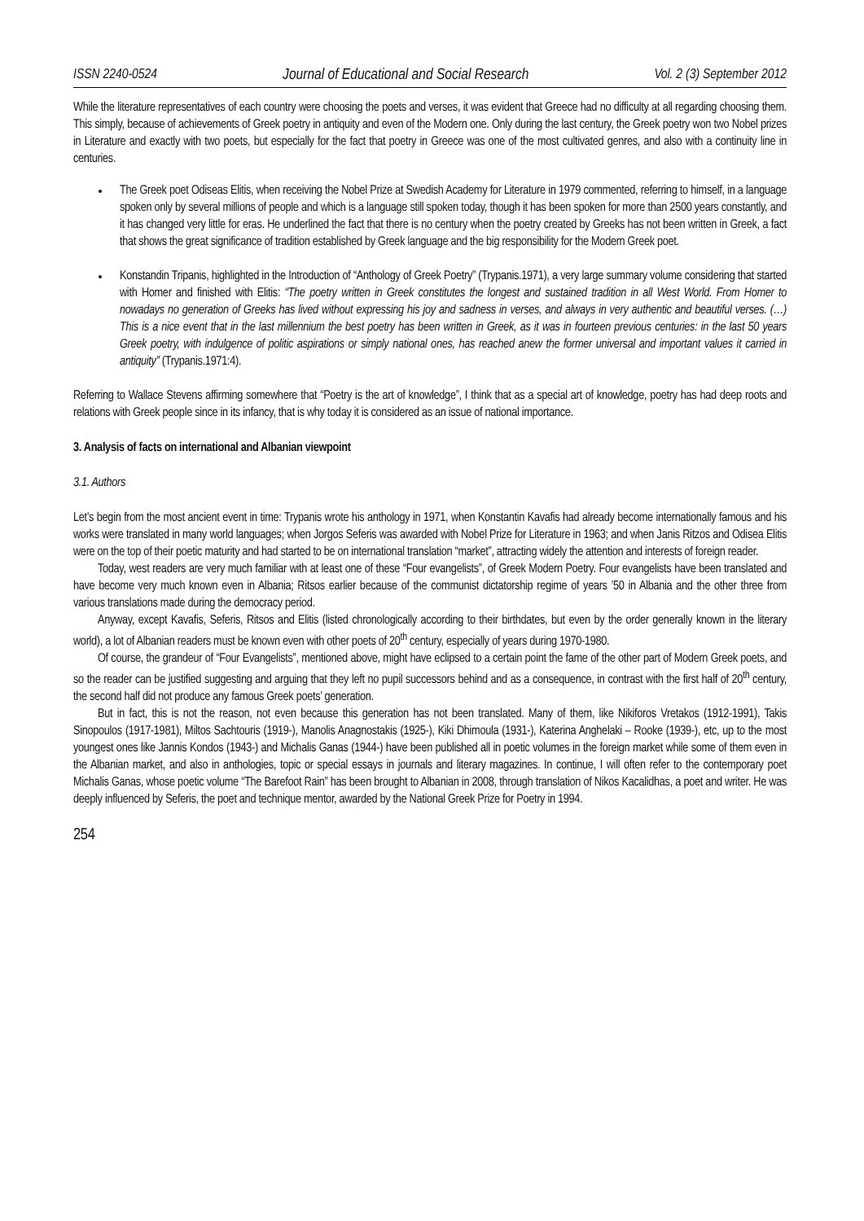ISSN 2240-0524 Journal of Educational and Social Research Vol. 2 (3) September 2012
While the literature representatives of each country were choosing the poets and verses, it was evident that Greece had no difficulty at all regarding choosing them. This simply, because of achievements of Greek poetry in antiquity and even of the Modern one. Only during the last century, the Greek poetry won two Nobel prizes in Literature and exactly with two poets, but especially for the fact that poetry in Greece was one of the most cultivated genres, and also with a continuity line in centuries.
The Greek poet Odiseas Elitis, when receiving the Nobel Prize at Swedish Academy for Literature in 1979 commented, referring to himself, in a language spoken only by several millions of people and which is a language still spoken today, though it has been spoken for more than 2500 years constantly, and it has changed very little for eras. He underlined the fact that there is no century when the poetry created by Greeks has not been written in Greek, a fact that shows the great significance of tradition established by Greek language and the big responsibility for the Modern Greek poet.
Konstandin Tripanis, highlighted in the Introduction of “Anthology of Greek Poetry” (Trypanis.1971), a very large summary volume considering that started with Homer and finished with Elitis: “The poetry written in Greek constitutes the longest and sustained tradition in all West World. From Homer to nowadays no generation of Greeks has lived without expressing his joy and sadness in verses, and always in very authentic and beautiful verses. (…) This is a nice event that in the last millennium the best poetry has been written in Greek, as it was in fourteen previous centuries: in the last 50 years Greek poetry, with indulgence of politic aspirations or simply national ones, has reached anew the former universal and important values it carried in antiquity” (Trypanis.1971:4).
Referring to Wallace Stevens affirming somewhere that “Poetry is the art of knowledge”, I think that as a special art of knowledge, poetry has had deep roots and relations with Greek people since in its infancy, that is why today it is considered as an issue of national importance.
3. Analysis of facts on international and Albanian viewpoint
3.1. Authors
Let’s begin from the most ancient event in time: Trypanis wrote his anthology in 1971, when Konstantin Kavafis had already become internationally famous and his works were translated in many world languages; when Jorgos Seferis was awarded with Nobel Prize for Literature in 1963; and when Janis Ritzos and Odisea Elitis were on the top of their poetic maturity and had started to be on international translation “market”, attracting widely the attention and interests of foreign reader.
Today, west readers are very much familiar with at least one of these “Four evangelists”, of Greek Modern Poetry. Four evangelists have been translated and have become very much known even in Albania; Ritsos earlier because of the communist dictatorship regime of years ’50 in Albania and the other three from various translations made during the democracy period.
Anyway, except Kavafis, Seferis, Ritsos and Elitis (listed chronologically according to their birthdates, but even by the order generally known in the literary world), a lot of Albanian readers must be known even with other poets of 20<sup>th</sup> century, especially of years during 1970-1980.
Of course, the grandeur of “Four Evangelists”, mentioned above, might have eclipsed to a certain point the fame of the other part of Modern Greek poets, and so the reader can be justified suggesting and arguing that they left no pupil successors behind and as a consequence, in contrast with the first half of 20<sup>th</sup> century, the second half did not produce any famous Greek poets’ generation.
But in fact, this is not the reason, not even because this generation has not been translated. Many of them, like Nikiforos Vretakos (1912-1991), Takis Sinopoulos (1917-1981), Miltos Sachtouris (1919-), Manolis Anagnostakis (1925-), Kiki Dhimoula (1931-), Katerina Anghelaki – Rooke (1939-), etc, up to the most youngest ones like Jannis Kondos (1943-) and Michalis Ganas (1944-) have been published all in poetic volumes in the foreign market while some of them even in the Albanian market, and also in anthologies, topic or special essays in journals and literary magazines. In continue, I will often refer to the contemporary poet Michalis Ganas, whose poetic volume “The Barefoot Rain” has been brought to Albanian in 2008, through translation of Nikos Kacalidhas, a poet and writer. He was deeply influenced by Seferis, the poet and technique mentor, awarded by the National Greek Prize for Poetry in 1994.
254